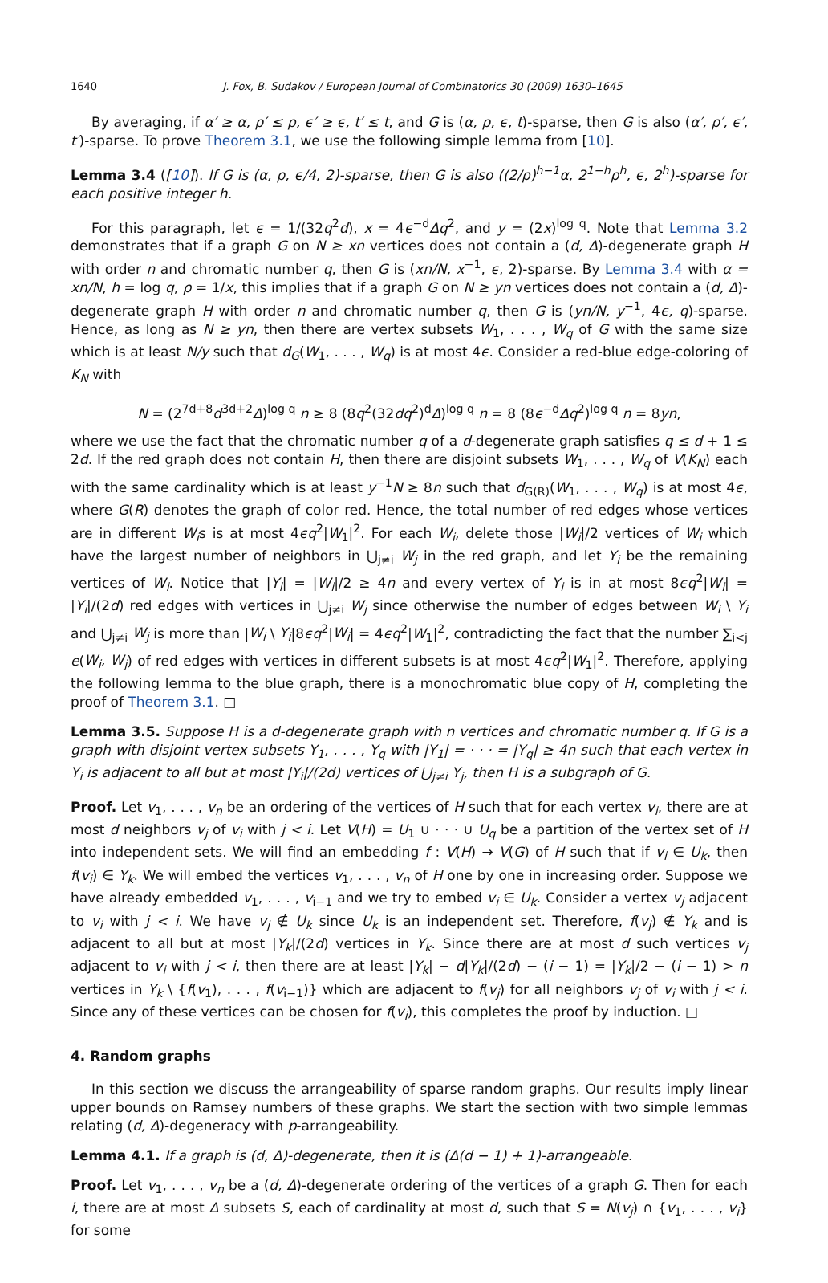1640 J. Fox, B. Sudakov / European Journal of Combinatorics 30 (2009) 1630–1645
By averaging, if α′ ≥ α, ρ′ ≤ ρ, ϵ′ ≥ ϵ, t′ ≤ t, and G is (α, ρ, ϵ, t)-sparse, then G is also (α′, ρ′, ϵ′, t′)-sparse. To prove Theorem 3.1, we use the following simple lemma from [10].
Lemma 3.4 ([10]). If G is (α, ρ, ϵ/4, 2)-sparse, then G is also ((2/ρ)<sup>h−1</sup>α, 2<sup>1−h</sup>ρ<sup>h</sup>, ϵ, 2<sup>h</sup>)-sparse for each positive integer h.
For this paragraph, let ϵ = 1/(32q<sup>2</sup>d), x = 4ϵ<sup>−d</sup>Δq<sup>2</sup>, and y = (2x)<sup>log q</sup>. Note that Lemma 3.2 demonstrates that if a graph G on N ≥ xn vertices does not contain a (d, Δ)-degenerate graph H with order n and chromatic number q, then G is (xn/N, x<sup>−1</sup>, ϵ, 2)-sparse. By Lemma 3.4 with α = xn/N, h = log q, ρ = 1/x, this implies that if a graph G on N ≥ yn vertices does not contain a (d, Δ)-degenerate graph H with order n and chromatic number q, then G is (yn/N, y<sup>−1</sup>, 4ϵ, q)-sparse. Hence, as long as N ≥ yn, then there are vertex subsets W<sub>1</sub>, . . . , W<sub>q</sub> of G with the same size which is at least N/y such that d<sub>G</sub>(W<sub>1</sub>, . . . , W<sub>q</sub>) is at most 4ϵ. Consider a red-blue edge-coloring of K<sub>N</sub> with
N = (2<sup>7d+8</sup>d<sup>3d+2</sup>Δ)<sup>log q</sup> n ≥ 8 (8q<sup>2</sup>(32dq<sup>2</sup>)<sup>d</sup>Δ)<sup>log q</sup> n = 8 (8ϵ<sup>−d</sup>Δq<sup>2</sup>)<sup>log q</sup> n = 8yn,
where we use the fact that the chromatic number q of a d-degenerate graph satisfies q ≤ d + 1 ≤ 2d. If the red graph does not contain H, then there are disjoint subsets W<sub>1</sub>, . . . , W<sub>q</sub> of V(K<sub>N</sub>) each with the same cardinality which is at least y<sup>−1</sup>N ≥ 8n such that d<sub>G(R)</sub>(W<sub>1</sub>, . . . , W<sub>q</sub>) is at most 4ϵ, where G(R) denotes the graph of color red. Hence, the total number of red edges whose vertices are in different W<sub>i</sub>s is at most 4ϵq<sup>2</sup>|W<sub>1</sub>|<sup>2</sup>. For each W<sub>i</sub>, delete those |W<sub>i</sub>|/2 vertices of W<sub>i</sub> which have the largest number of neighbors in ⋃<sub>j≠i</sub> W<sub>j</sub> in the red graph, and let Y<sub>i</sub> be the remaining vertices of W<sub>i</sub>. Notice that |Y<sub>i</sub>| = |W<sub>i</sub>|/2 ≥ 4n and every vertex of Y<sub>i</sub> is in at most 8ϵq<sup>2</sup>|W<sub>i</sub>| = |Y<sub>i</sub>|/(2d) red edges with vertices in ⋃<sub>j≠i</sub> W<sub>j</sub> since otherwise the number of edges between W<sub>i</sub> \ Y<sub>i</sub> and ⋃<sub>j≠i</sub> W<sub>j</sub> is more than |W<sub>i</sub> \ Y<sub>i</sub>|8ϵq<sup>2</sup>|W<sub>i</sub>| = 4ϵq<sup>2</sup>|W<sub>1</sub>|<sup>2</sup>, contradicting the fact that the number ∑<sub>i<j</sub> e(W<sub>i</sub>, W<sub>j</sub>) of red edges with vertices in different subsets is at most 4ϵq<sup>2</sup>|W<sub>1</sub>|<sup>2</sup>. Therefore, applying the following lemma to the blue graph, there is a monochromatic blue copy of H, completing the proof of Theorem 3.1. □
Lemma 3.5. Suppose H is a d-degenerate graph with n vertices and chromatic number q. If G is a graph with disjoint vertex subsets Y<sub>1</sub>, . . . , Y<sub>q</sub> with |Y<sub>1</sub>| = · · · = |Y<sub>q</sub>| ≥ 4n such that each vertex in Y<sub>i</sub> is adjacent to all but at most |Y<sub>i</sub>|/(2d) vertices of ⋃<sub>j≠i</sub> Y<sub>j</sub>, then H is a subgraph of G.
Proof. Let v<sub>1</sub>, . . . , v<sub>n</sub> be an ordering of the vertices of H such that for each vertex v<sub>i</sub>, there are at most d neighbors v<sub>j</sub> of v<sub>i</sub> with j < i. Let V(H) = U<sub>1</sub> ∪ · · · ∪ U<sub>q</sub> be a partition of the vertex set of H into independent sets. We will find an embedding f : V(H) → V(G) of H such that if v<sub>i</sub> ∈ U<sub>k</sub>, then f(v<sub>i</sub>) ∈ Y<sub>k</sub>. We will embed the vertices v<sub>1</sub>, . . . , v<sub>n</sub> of H one by one in increasing order. Suppose we have already embedded v<sub>1</sub>, . . . , v<sub>i−1</sub> and we try to embed v<sub>i</sub> ∈ U<sub>k</sub>. Consider a vertex v<sub>j</sub> adjacent to v<sub>i</sub> with j < i. We have v<sub>j</sub> ∉ U<sub>k</sub> since U<sub>k</sub> is an independent set. Therefore, f(v<sub>j</sub>) ∉ Y<sub>k</sub> and is adjacent to all but at most |Y<sub>k</sub>|/(2d) vertices in Y<sub>k</sub>. Since there are at most d such vertices v<sub>j</sub> adjacent to v<sub>i</sub> with j < i, then there are at least |Y<sub>k</sub>| − d|Y<sub>k</sub>|/(2d) − (i − 1) = |Y<sub>k</sub>|/2 − (i − 1) > n vertices in Y<sub>k</sub> \ {f(v<sub>1</sub>), . . . , f(v<sub>i−1</sub>)} which are adjacent to f(v<sub>j</sub>) for all neighbors v<sub>j</sub> of v<sub>i</sub> with j < i. Since any of these vertices can be chosen for f(v<sub>i</sub>), this completes the proof by induction. □
4. Random graphs
In this section we discuss the arrangeability of sparse random graphs. Our results imply linear upper bounds on Ramsey numbers of these graphs. We start the section with two simple lemmas relating (d, Δ)-degeneracy with p-arrangeability.
Lemma 4.1. If a graph is (d, Δ)-degenerate, then it is (Δ(d − 1) + 1)-arrangeable.
Proof. Let v<sub>1</sub>, . . . , v<sub>n</sub> be a (d, Δ)-degenerate ordering of the vertices of a graph G. Then for each i, there are at most Δ subsets S, each of cardinality at most d, such that S = N(v<sub>j</sub>) ∩ {v<sub>1</sub>, . . . , v<sub>i</sub>} for some